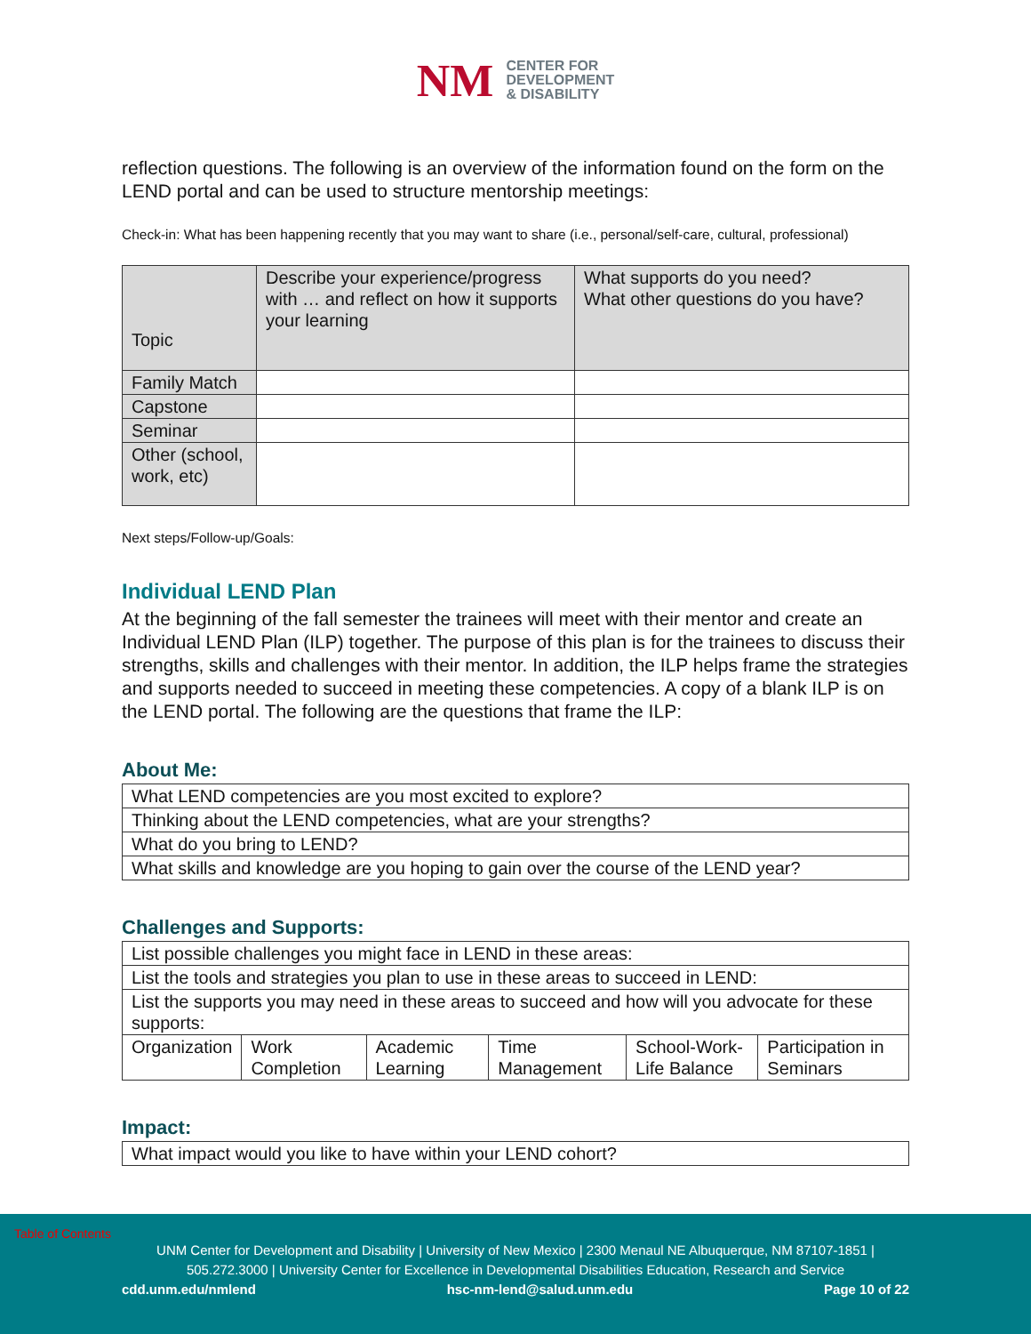NM
CENTER FOR
DEVELOPMENT
& DISABILITY
reflection questions. The following is an overview of the information found on the form on the LEND portal and can be used to structure mentorship meetings:
Check-in: What has been happening recently that you may want to share (i.e., personal/self-care, cultural, professional)
| Topic | Describe your experience/progress with … and reflect on how it supports your learning | What supports do you need? What other questions do you have? |
| Family Match | | |
| Capstone | | |
| Seminar | | |
| Other (school, work, etc) | | |
Next steps/Follow-up/Goals:
Individual LEND Plan
At the beginning of the fall semester the trainees will meet with their mentor and create an Individual LEND Plan (ILP) together. The purpose of this plan is for the trainees to discuss their strengths, skills and challenges with their mentor. In addition, the ILP helps frame the strategies and supports needed to succeed in meeting these competencies. A copy of a blank ILP is on the LEND portal. The following are the questions that frame the ILP:
About Me:
| What LEND competencies are you most excited to explore? |
| Thinking about the LEND competencies, what are your strengths? |
| What do you bring to LEND? |
| What skills and knowledge are you hoping to gain over the course of the LEND year? |
Challenges and Supports:
| List possible challenges you might face in LEND in these areas: | | | | | |
| List the tools and strategies you plan to use in these areas to succeed in LEND: | | | | | |
| List the supports you may need in these areas to succeed and how will you advocate for these supports: | | | | | |
| Organization | Work Completion | Academic Learning | Time Management | School-Work-Life Balance | Participation in Seminars |
Impact:
| What impact would you like to have within your LEND cohort? |
Table of Contents
UNM Center for Development and Disability | University of New Mexico | 2300 Menaul NE Albuquerque, NM 87107-1851 |
505.272.3000 | University Center for Excellence in Developmental Disabilities Education, Research and Service
cdd.unm.edu/nmlend hsc-nm-lend@salud.unm.edu Page 10 of 22